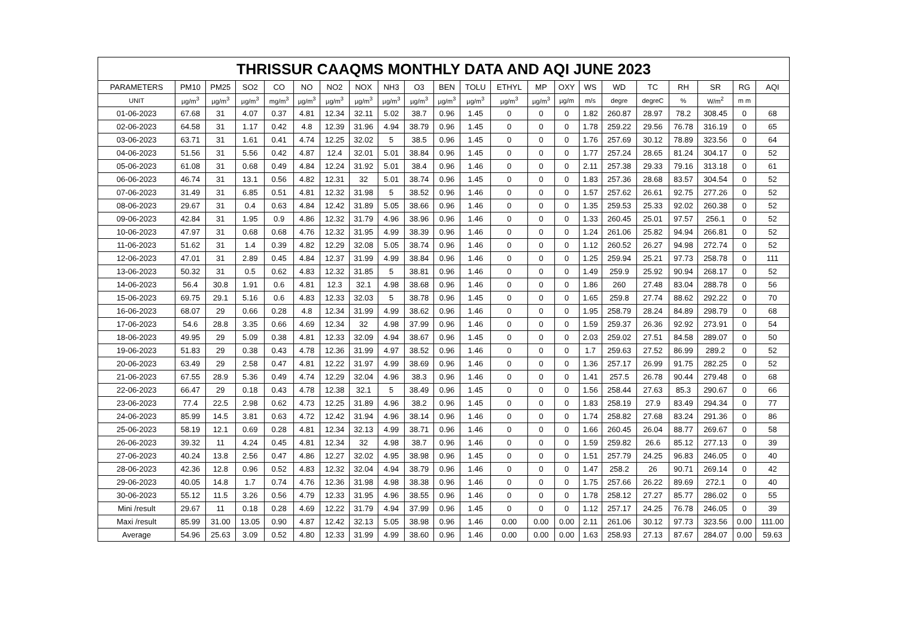| THRISSUR CAAQMS MONTHLY DATA AND AQI JUNE 2023 | | | | | | | | | | | | | | | | | | | | | |
| --- | --- | --- | --- | --- | --- | --- | --- | --- | --- | --- | --- | --- | --- | --- | --- | --- | --- | --- | --- | --- | --- |
| PARAMETERS | PM10 | PM25 | SO2 | CO | NO | NO2 | NOX | NH3 | O3 | BEN | TOLU | ETHYL | MP | OXY | WS | WD | TC | RH | SR | RG | AQI |
| UNIT | µg/m<sup>3</sup> | µg/m<sup>3</sup> | µg/m<sup>3</sup> | mg/m<sup>3</sup> | µg/m<sup>3</sup> | µg/m<sup>3</sup> | µg/m<sup>3</sup> | µg/m<sup>3</sup> | µg/m<sup>3</sup> | µg/m<sup>3</sup> | µg/m<sup>3</sup> | µg/m<sup>3</sup> | µg/m<sup>3</sup> | µg/m | m/s | degre | degreC | % | W/m<sup>2</sup> | m m | |
| 01-06-2023 | 67.68 | 31 | 4.07 | 0.37 | 4.81 | 12.34 | 32.11 | 5.02 | 38.7 | 0.96 | 1.45 | 0 | 0 | 0 | 1.82 | 260.87 | 28.97 | 78.2 | 308.45 | 0 | 68 |
| 02-06-2023 | 64.58 | 31 | 1.17 | 0.42 | 4.8 | 12.39 | 31.96 | 4.94 | 38.79 | 0.96 | 1.45 | 0 | 0 | 0 | 1.78 | 259.22 | 29.56 | 76.78 | 316.19 | 0 | 65 |
| 03-06-2023 | 63.71 | 31 | 1.61 | 0.41 | 4.74 | 12.25 | 32.02 | 5 | 38.5 | 0.96 | 1.45 | 0 | 0 | 0 | 1.76 | 257.69 | 30.12 | 78.89 | 323.56 | 0 | 64 |
| 04-06-2023 | 51.56 | 31 | 5.56 | 0.42 | 4.87 | 12.4 | 32.01 | 5.01 | 38.84 | 0.96 | 1.45 | 0 | 0 | 0 | 1.77 | 257.24 | 28.65 | 81.24 | 304.17 | 0 | 52 |
| 05-06-2023 | 61.08 | 31 | 0.68 | 0.49 | 4.84 | 12.24 | 31.92 | 5.01 | 38.4 | 0.96 | 1.46 | 0 | 0 | 0 | 2.11 | 257.38 | 29.33 | 79.16 | 313.18 | 0 | 61 |
| 06-06-2023 | 46.74 | 31 | 13.1 | 0.56 | 4.82 | 12.31 | 32 | 5.01 | 38.74 | 0.96 | 1.45 | 0 | 0 | 0 | 1.83 | 257.36 | 28.68 | 83.57 | 304.54 | 0 | 52 |
| 07-06-2023 | 31.49 | 31 | 6.85 | 0.51 | 4.81 | 12.32 | 31.98 | 5 | 38.52 | 0.96 | 1.46 | 0 | 0 | 0 | 1.57 | 257.62 | 26.61 | 92.75 | 277.26 | 0 | 52 |
| 08-06-2023 | 29.67 | 31 | 0.4 | 0.63 | 4.84 | 12.42 | 31.89 | 5.05 | 38.66 | 0.96 | 1.46 | 0 | 0 | 0 | 1.35 | 259.53 | 25.33 | 92.02 | 260.38 | 0 | 52 |
| 09-06-2023 | 42.84 | 31 | 1.95 | 0.9 | 4.86 | 12.32 | 31.79 | 4.96 | 38.96 | 0.96 | 1.46 | 0 | 0 | 0 | 1.33 | 260.45 | 25.01 | 97.57 | 256.1 | 0 | 52 |
| 10-06-2023 | 47.97 | 31 | 0.68 | 0.68 | 4.76 | 12.32 | 31.95 | 4.99 | 38.39 | 0.96 | 1.46 | 0 | 0 | 0 | 1.24 | 261.06 | 25.82 | 94.94 | 266.81 | 0 | 52 |
| 11-06-2023 | 51.62 | 31 | 1.4 | 0.39 | 4.82 | 12.29 | 32.08 | 5.05 | 38.74 | 0.96 | 1.46 | 0 | 0 | 0 | 1.12 | 260.52 | 26.27 | 94.98 | 272.74 | 0 | 52 |
| 12-06-2023 | 47.01 | 31 | 2.89 | 0.45 | 4.84 | 12.37 | 31.99 | 4.99 | 38.84 | 0.96 | 1.46 | 0 | 0 | 0 | 1.25 | 259.94 | 25.21 | 97.73 | 258.78 | 0 | 111 |
| 13-06-2023 | 50.32 | 31 | 0.5 | 0.62 | 4.83 | 12.32 | 31.85 | 5 | 38.81 | 0.96 | 1.46 | 0 | 0 | 0 | 1.49 | 259.9 | 25.92 | 90.94 | 268.17 | 0 | 52 |
| 14-06-2023 | 56.4 | 30.8 | 1.91 | 0.6 | 4.81 | 12.3 | 32.1 | 4.98 | 38.68 | 0.96 | 1.46 | 0 | 0 | 0 | 1.86 | 260 | 27.48 | 83.04 | 288.78 | 0 | 56 |
| 15-06-2023 | 69.75 | 29.1 | 5.16 | 0.6 | 4.83 | 12.33 | 32.03 | 5 | 38.78 | 0.96 | 1.45 | 0 | 0 | 0 | 1.65 | 259.8 | 27.74 | 88.62 | 292.22 | 0 | 70 |
| 16-06-2023 | 68.07 | 29 | 0.66 | 0.28 | 4.8 | 12.34 | 31.99 | 4.99 | 38.62 | 0.96 | 1.46 | 0 | 0 | 0 | 1.95 | 258.79 | 28.24 | 84.89 | 298.79 | 0 | 68 |
| 17-06-2023 | 54.6 | 28.8 | 3.35 | 0.66 | 4.69 | 12.34 | 32 | 4.98 | 37.99 | 0.96 | 1.46 | 0 | 0 | 0 | 1.59 | 259.37 | 26.36 | 92.92 | 273.91 | 0 | 54 |
| 18-06-2023 | 49.95 | 29 | 5.09 | 0.38 | 4.81 | 12.33 | 32.09 | 4.94 | 38.67 | 0.96 | 1.45 | 0 | 0 | 0 | 2.03 | 259.02 | 27.51 | 84.58 | 289.07 | 0 | 50 |
| 19-06-2023 | 51.83 | 29 | 0.38 | 0.43 | 4.78 | 12.36 | 31.99 | 4.97 | 38.52 | 0.96 | 1.46 | 0 | 0 | 0 | 1.7 | 259.63 | 27.52 | 86.99 | 289.2 | 0 | 52 |
| 20-06-2023 | 63.49 | 29 | 2.58 | 0.47 | 4.81 | 12.22 | 31.97 | 4.99 | 38.69 | 0.96 | 1.46 | 0 | 0 | 0 | 1.36 | 257.17 | 26.99 | 91.75 | 282.25 | 0 | 52 |
| 21-06-2023 | 67.55 | 28.9 | 5.36 | 0.49 | 4.74 | 12.29 | 32.04 | 4.96 | 38.3 | 0.96 | 1.46 | 0 | 0 | 0 | 1.41 | 257.5 | 26.78 | 90.44 | 279.48 | 0 | 68 |
| 22-06-2023 | 66.47 | 29 | 0.18 | 0.43 | 4.78 | 12.38 | 32.1 | 5 | 38.49 | 0.96 | 1.45 | 0 | 0 | 0 | 1.56 | 258.44 | 27.63 | 85.3 | 290.67 | 0 | 66 |
| 23-06-2023 | 77.4 | 22.5 | 2.98 | 0.62 | 4.73 | 12.25 | 31.89 | 4.96 | 38.2 | 0.96 | 1.45 | 0 | 0 | 0 | 1.83 | 258.19 | 27.9 | 83.49 | 294.34 | 0 | 77 |
| 24-06-2023 | 85.99 | 14.5 | 3.81 | 0.63 | 4.72 | 12.42 | 31.94 | 4.96 | 38.14 | 0.96 | 1.46 | 0 | 0 | 0 | 1.74 | 258.82 | 27.68 | 83.24 | 291.36 | 0 | 86 |
| 25-06-2023 | 58.19 | 12.1 | 0.69 | 0.28 | 4.81 | 12.34 | 32.13 | 4.99 | 38.71 | 0.96 | 1.46 | 0 | 0 | 0 | 1.66 | 260.45 | 26.04 | 88.77 | 269.67 | 0 | 58 |
| 26-06-2023 | 39.32 | 11 | 4.24 | 0.45 | 4.81 | 12.34 | 32 | 4.98 | 38.7 | 0.96 | 1.46 | 0 | 0 | 0 | 1.59 | 259.82 | 26.6 | 85.12 | 277.13 | 0 | 39 |
| 27-06-2023 | 40.24 | 13.8 | 2.56 | 0.47 | 4.86 | 12.27 | 32.02 | 4.95 | 38.98 | 0.96 | 1.45 | 0 | 0 | 0 | 1.51 | 257.79 | 24.25 | 96.83 | 246.05 | 0 | 40 |
| 28-06-2023 | 42.36 | 12.8 | 0.96 | 0.52 | 4.83 | 12.32 | 32.04 | 4.94 | 38.79 | 0.96 | 1.46 | 0 | 0 | 0 | 1.47 | 258.2 | 26 | 90.71 | 269.14 | 0 | 42 |
| 29-06-2023 | 40.05 | 14.8 | 1.7 | 0.74 | 4.76 | 12.36 | 31.98 | 4.98 | 38.38 | 0.96 | 1.46 | 0 | 0 | 0 | 1.75 | 257.66 | 26.22 | 89.69 | 272.1 | 0 | 40 |
| 30-06-2023 | 55.12 | 11.5 | 3.26 | 0.56 | 4.79 | 12.33 | 31.95 | 4.96 | 38.55 | 0.96 | 1.46 | 0 | 0 | 0 | 1.78 | 258.12 | 27.27 | 85.77 | 286.02 | 0 | 55 |
| Mini /result | 29.67 | 11 | 0.18 | 0.28 | 4.69 | 12.22 | 31.79 | 4.94 | 37.99 | 0.96 | 1.45 | 0 | 0 | 0 | 1.12 | 257.17 | 24.25 | 76.78 | 246.05 | 0 | 39 |
| Maxi /result | 85.99 | 31.00 | 13.05 | 0.90 | 4.87 | 12.42 | 32.13 | 5.05 | 38.98 | 0.96 | 1.46 | 0.00 | 0.00 | 0.00 | 2.11 | 261.06 | 30.12 | 97.73 | 323.56 | 0.00 | 111.00 |
| Average | 54.96 | 25.63 | 3.09 | 0.52 | 4.80 | 12.33 | 31.99 | 4.99 | 38.60 | 0.96 | 1.46 | 0.00 | 0.00 | 0.00 | 1.63 | 258.93 | 27.13 | 87.67 | 284.07 | 0.00 | 59.63 |